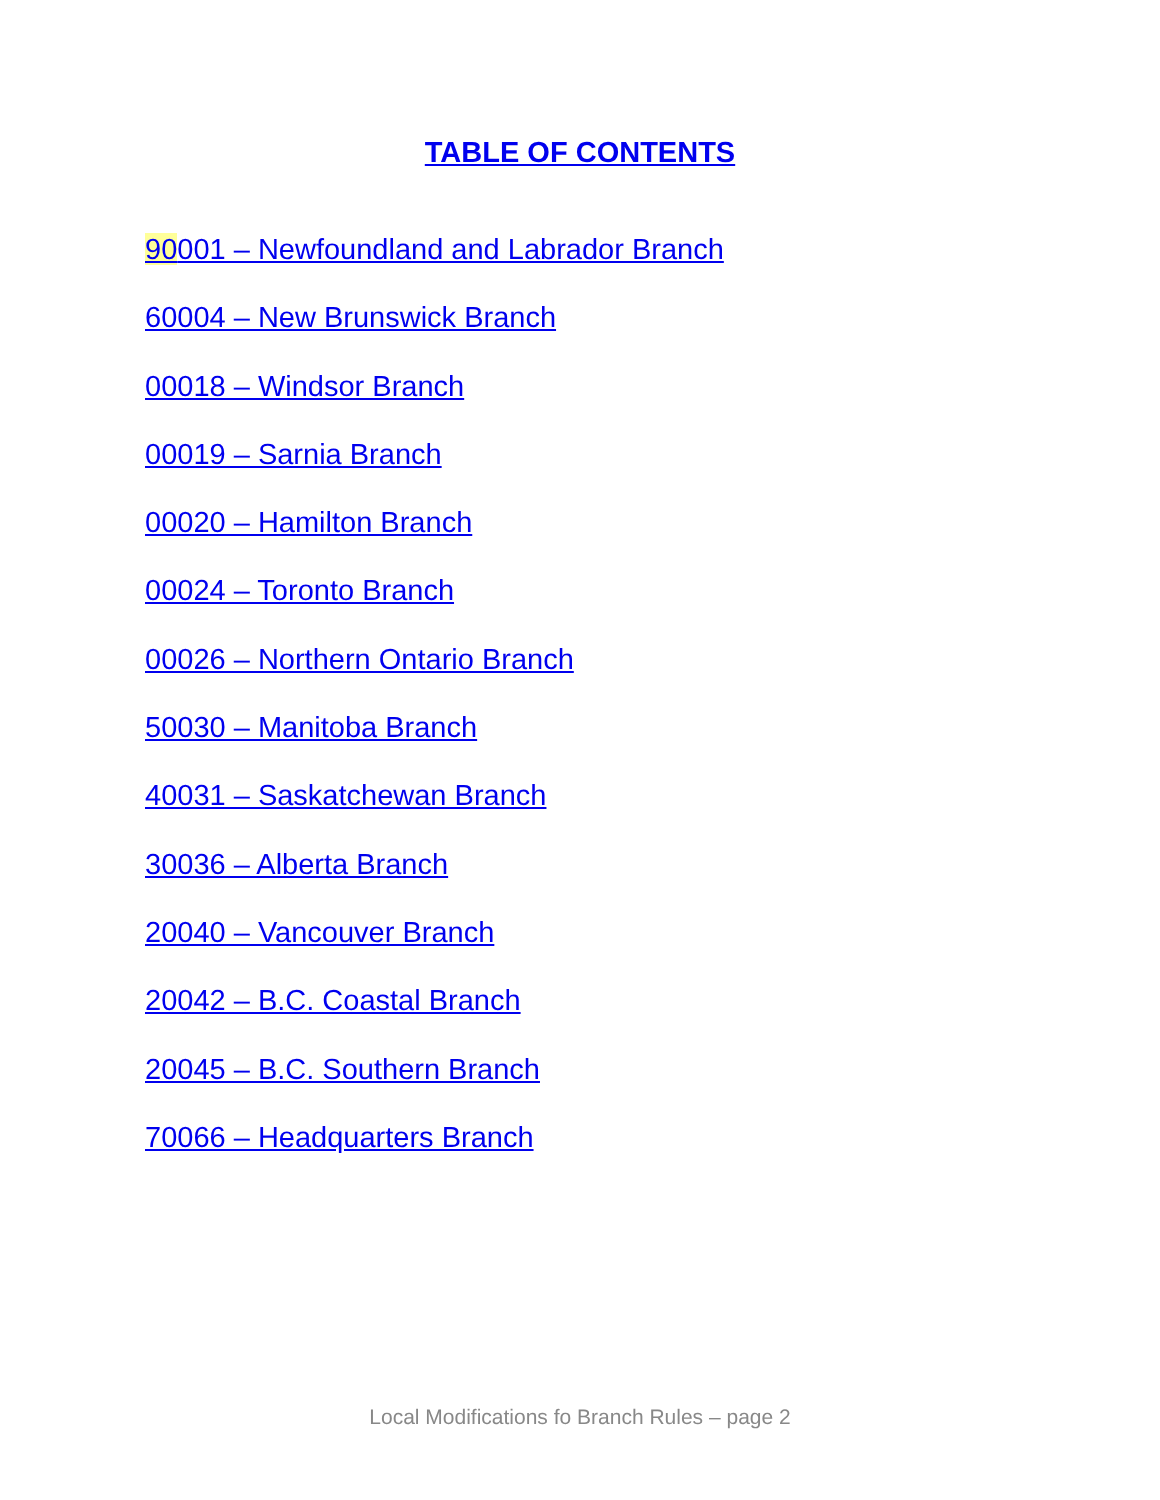TABLE OF CONTENTS
90001 – Newfoundland and Labrador Branch
60004 – New Brunswick Branch
00018 – Windsor Branch
00019 – Sarnia Branch
00020 – Hamilton Branch
00024 – Toronto Branch
00026 – Northern Ontario Branch
50030 – Manitoba Branch
40031 – Saskatchewan Branch
30036 – Alberta Branch
20040 – Vancouver Branch
20042 – B.C. Coastal Branch
20045 – B.C. Southern Branch
70066 – Headquarters Branch
Local Modifications fo Branch Rules – page 2